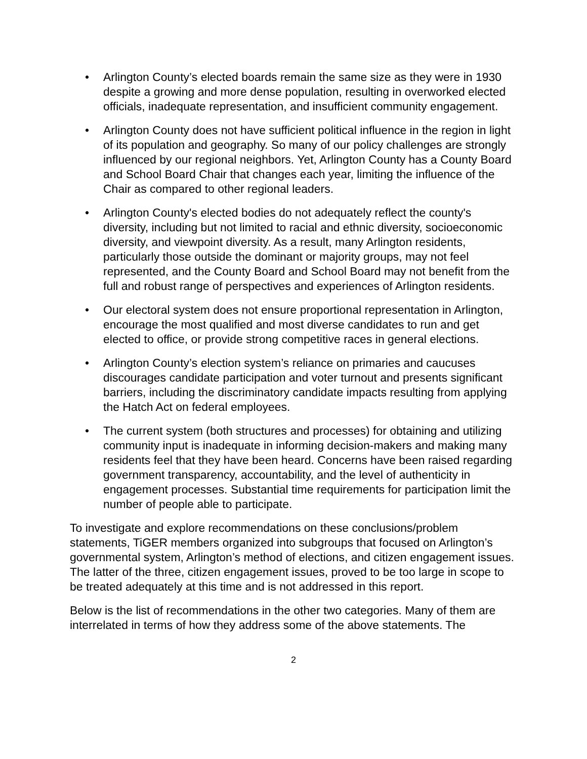• Arlington County’s elected boards remain the same size as they were in 1930 despite a growing and more dense population, resulting in overworked elected officials, inadequate representation, and insufficient community engagement.
• Arlington County does not have sufficient political influence in the region in light of its population and geography. So many of our policy challenges are strongly influenced by our regional neighbors. Yet, Arlington County has a County Board and School Board Chair that changes each year, limiting the influence of the Chair as compared to other regional leaders.
• Arlington County's elected bodies do not adequately reflect the county's diversity, including but not limited to racial and ethnic diversity, socioeconomic diversity, and viewpoint diversity. As a result, many Arlington residents, particularly those outside the dominant or majority groups, may not feel represented, and the County Board and School Board may not benefit from the full and robust range of perspectives and experiences of Arlington residents.
• Our electoral system does not ensure proportional representation in Arlington, encourage the most qualified and most diverse candidates to run and get elected to office, or provide strong competitive races in general elections.
• Arlington County’s election system’s reliance on primaries and caucuses discourages candidate participation and voter turnout and presents significant barriers, including the discriminatory candidate impacts resulting from applying the Hatch Act on federal employees.
• The current system (both structures and processes) for obtaining and utilizing community input is inadequate in informing decision-makers and making many residents feel that they have been heard. Concerns have been raised regarding government transparency, accountability, and the level of authenticity in engagement processes. Substantial time requirements for participation limit the number of people able to participate.
To investigate and explore recommendations on these conclusions/problem statements, TiGER members organized into subgroups that focused on Arlington’s governmental system, Arlington’s method of elections, and citizen engagement issues. The latter of the three, citizen engagement issues, proved to be too large in scope to be treated adequately at this time and is not addressed in this report.
Below is the list of recommendations in the other two categories. Many of them are interrelated in terms of how they address some of the above statements. The
2